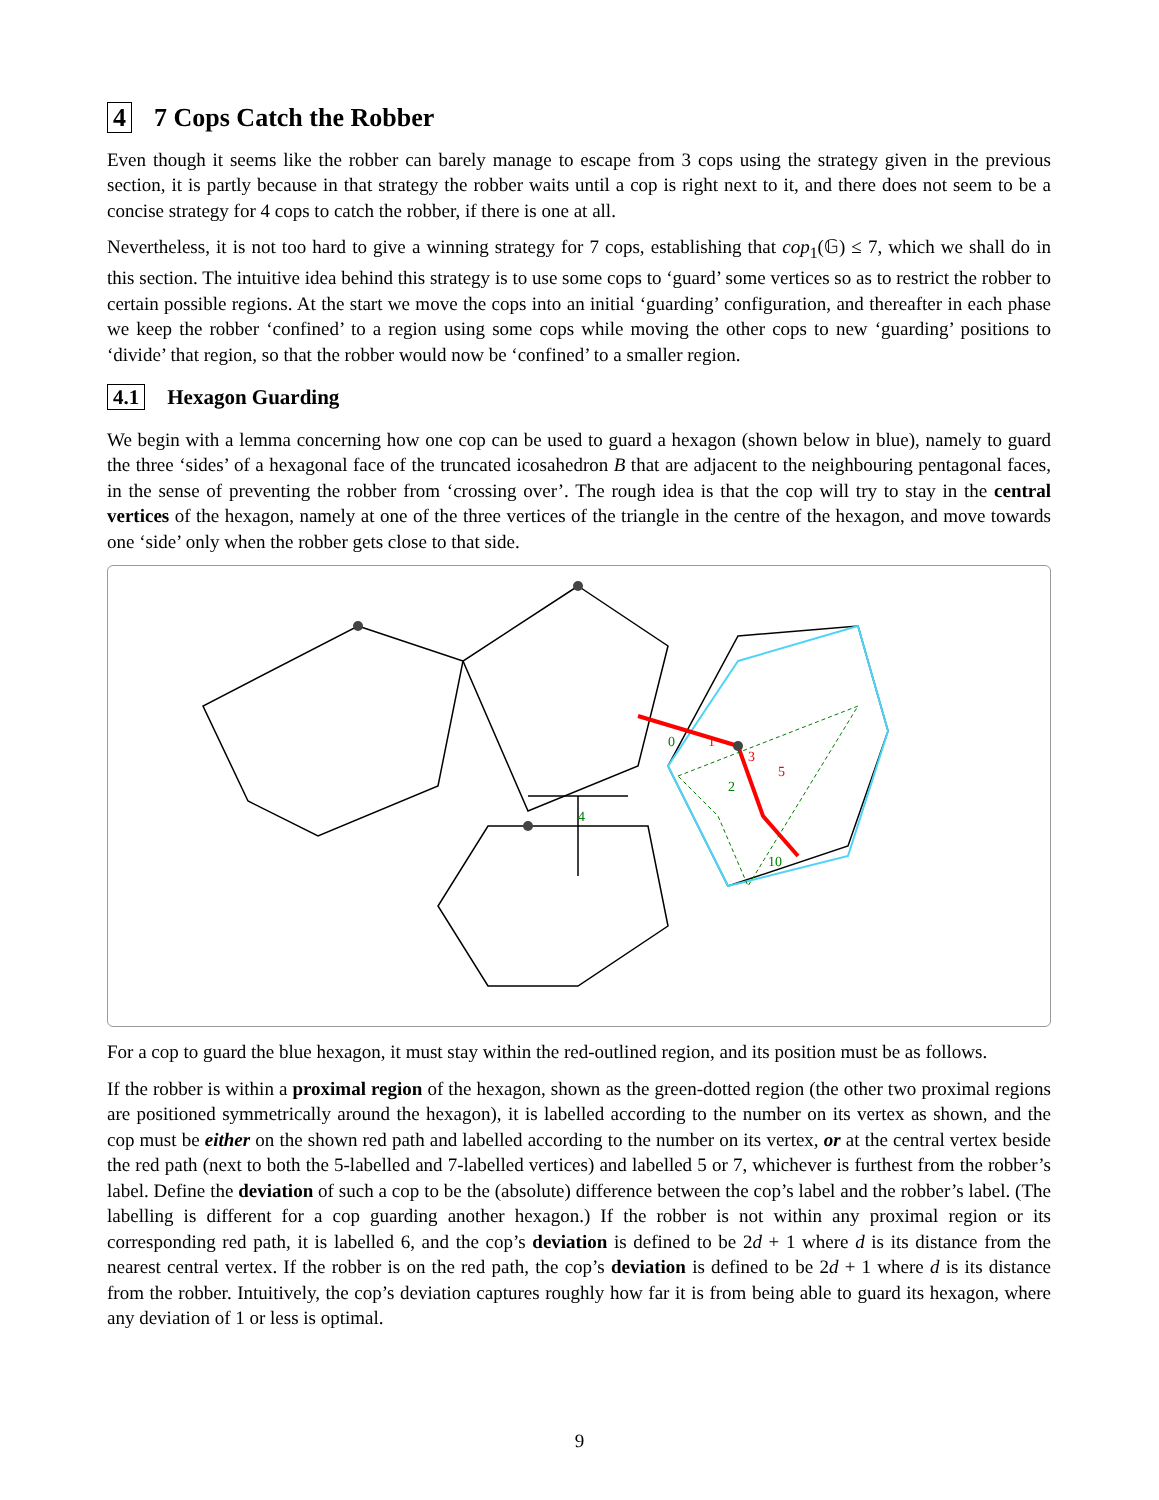4 7 Cops Catch the Robber
Even though it seems like the robber can barely manage to escape from 3 cops using the strategy given in the previous section, it is partly because in that strategy the robber waits until a cop is right next to it, and there does not seem to be a concise strategy for 4 cops to catch the robber, if there is one at all.
Nevertheless, it is not too hard to give a winning strategy for 7 cops, establishing that cop<sub>1</sub>(𝔾) ≤ 7, which we shall do in this section. The intuitive idea behind this strategy is to use some cops to ‘guard’ some vertices so as to restrict the robber to certain possible regions. At the start we move the cops into an initial ‘guarding’ configuration, and thereafter in each phase we keep the robber ‘confined’ to a region using some cops while moving the other cops to new ‘guarding’ positions to ‘divide’ that region, so that the robber would now be ‘confined’ to a smaller region.
4.1 Hexagon Guarding
We begin with a lemma concerning how one cop can be used to guard a hexagon (shown below in blue), namely to guard the three ‘sides’ of a hexagonal face of the truncated icosahedron B that are adjacent to the neighbouring pentagonal faces, in the sense of preventing the robber from ‘crossing over’. The rough idea is that the cop will try to stay in the central vertices of the hexagon, namely at one of the three vertices of the triangle in the centre of the hexagon, and move towards one ‘side’ only when the robber gets close to that side.
0
2
4
10
1
3
5
For a cop to guard the blue hexagon, it must stay within the red-outlined region, and its position must be as follows.
If the robber is within a proximal region of the hexagon, shown as the green-dotted region (the other two proximal regions are positioned symmetrically around the hexagon), it is labelled according to the number on its vertex as shown, and the cop must be either on the shown red path and labelled according to the number on its vertex, or at the central vertex beside the red path (next to both the 5-labelled and 7-labelled vertices) and labelled 5 or 7, whichever is furthest from the robber’s label. Define the deviation of such a cop to be the (absolute) difference between the cop’s label and the robber’s label. (The labelling is different for a cop guarding another hexagon.) If the robber is not within any proximal region or its corresponding red path, it is labelled 6, and the cop’s deviation is defined to be 2d + 1 where d is its distance from the nearest central vertex. If the robber is on the red path, the cop’s deviation is defined to be 2d + 1 where d is its distance from the robber. Intuitively, the cop’s deviation captures roughly how far it is from being able to guard its hexagon, where any deviation of 1 or less is optimal.
9